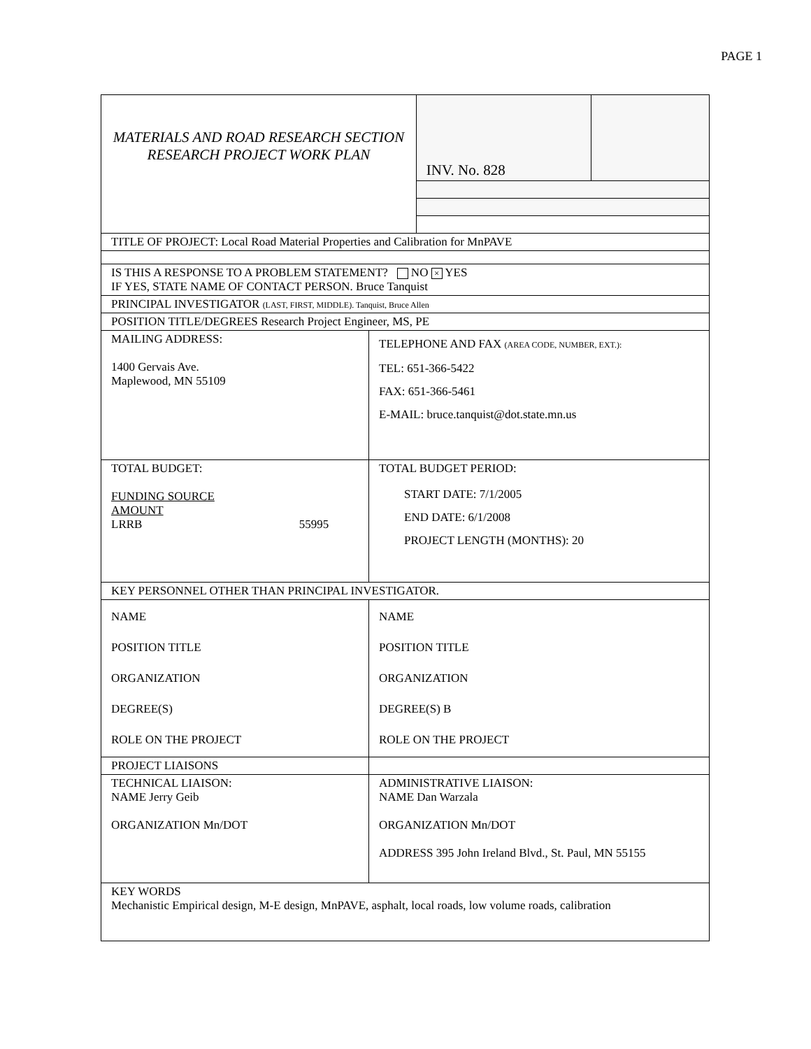PAGE 1
| MATERIALS AND ROAD RESEARCH SECTION RESEARCH PROJECT WORK PLAN | | INV. No. 828 | |
| TITLE OF PROJECT: Local Road Material Properties and Calibration for MnPAVE | | | |
| IS THIS A RESPONSE TO A PROBLEM STATEMENT? NO × YES IF YES, STATE NAME OF CONTACT PERSON. Bruce Tanquist | | | |
| PRINCIPAL INVESTIGATOR (LAST, FIRST, MIDDLE). Tanquist, Bruce Allen | | | |
| POSITION TITLE/DEGREES Research Project Engineer, MS, PE | | | |
| MAILING ADDRESS: 1400 Gervais Ave. Maplewood, MN 55109 | TELEPHONE AND FAX (AREA CODE, NUMBER, EXT.): TEL: 651-366-5422 FAX: 651-366-5461 E-MAIL: bruce.tanquist@dot.state.mn.us | | |
| TOTAL BUDGET: FUNDING SOURCE AMOUNT LRRB 55995 | TOTAL BUDGET PERIOD: START DATE: 7/1/2005 END DATE: 6/1/2008 PROJECT LENGTH (MONTHS): 20 | | |
| KEY PERSONNEL OTHER THAN PRINCIPAL INVESTIGATOR. | | | |
| NAME POSITION TITLE ORGANIZATION DEGREE(S) ROLE ON THE PROJECT | NAME POSITION TITLE ORGANIZATION DEGREE(S) B ROLE ON THE PROJECT | | |
| PROJECT LIAISONS | | | |
| TECHNICAL LIAISON: NAME Jerry Geib ORGANIZATION Mn/DOT | ADMINISTRATIVE LIAISON: NAME Dan Warzala ORGANIZATION Mn/DOT ADDRESS 395 John Ireland Blvd., St. Paul, MN 55155 | | |
| KEY WORDS Mechanistic Empirical design, M-E design, MnPAVE, asphalt, local roads, low volume roads, calibration | | | |